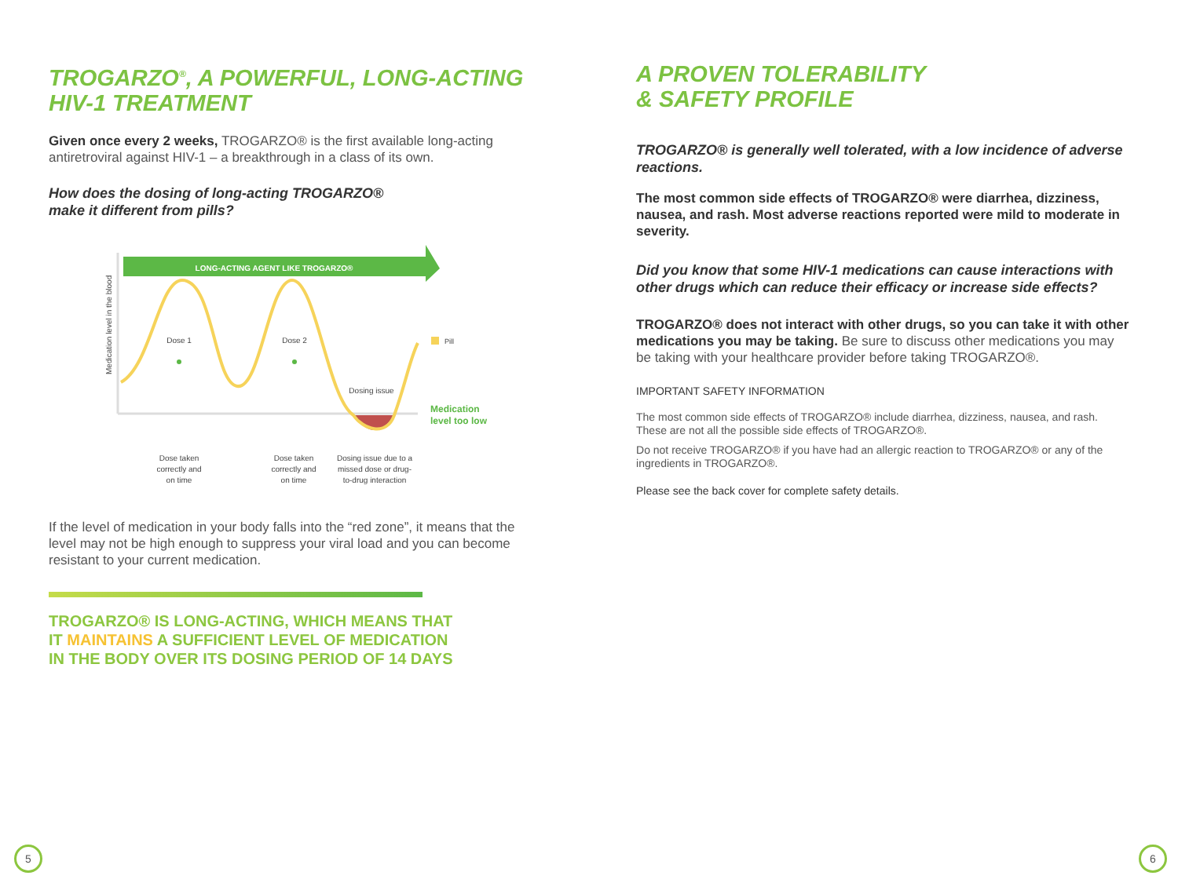TROGARZO<sup>®</sup>, A POWERFUL, LONG-ACTING
HIV-1 TREATMENT
Given once every 2 weeks, TROGARZO® is the first available long-acting antiretroviral against HIV-1 – a breakthrough in a class of its own.
How does the dosing of long-acting TROGARZO®
make it different from pills?
LONG-ACTING AGENT LIKE TROGARZO®
Medication level in the blood
Pill
Dose 1
Dose 2
Dosing issue
Medication
level too low
Dose taken correctly and on time
Dose taken correctly and on time
Dosing issue due to a missed dose or drug- to-drug interaction
If the level of medication in your body falls into the “red zone”, it means that the level may not be high enough to suppress your viral load and you can become resistant to your current medication.
TROGARZO® IS LONG-ACTING, WHICH MEANS THAT
IT MAINTAINS A SUFFICIENT LEVEL OF MEDICATION
IN THE BODY OVER ITS DOSING PERIOD OF 14 DAYS
A PROVEN TOLERABILITY
& SAFETY PROFILE
TROGARZO® is generally well tolerated, with a low incidence of adverse reactions.
The most common side effects of TROGARZO® were diarrhea, dizziness, nausea, and rash. Most adverse reactions reported were mild to moderate in severity.
Did you know that some HIV-1 medications can cause interactions with other drugs which can reduce their efficacy or increase side effects?
TROGARZO® does not interact with other drugs, so you can take it with other medications you may be taking. Be sure to discuss other medications you may be taking with your healthcare provider before taking TROGARZO®.
IMPORTANT SAFETY INFORMATION
The most common side effects of TROGARZO® include diarrhea, dizziness, nausea, and rash. These are not all the possible side effects of TROGARZO®.
Do not receive TROGARZO® if you have had an allergic reaction to TROGARZO® or any of the ingredients in TROGARZO®.
Please see the back cover for complete safety details.
5 6